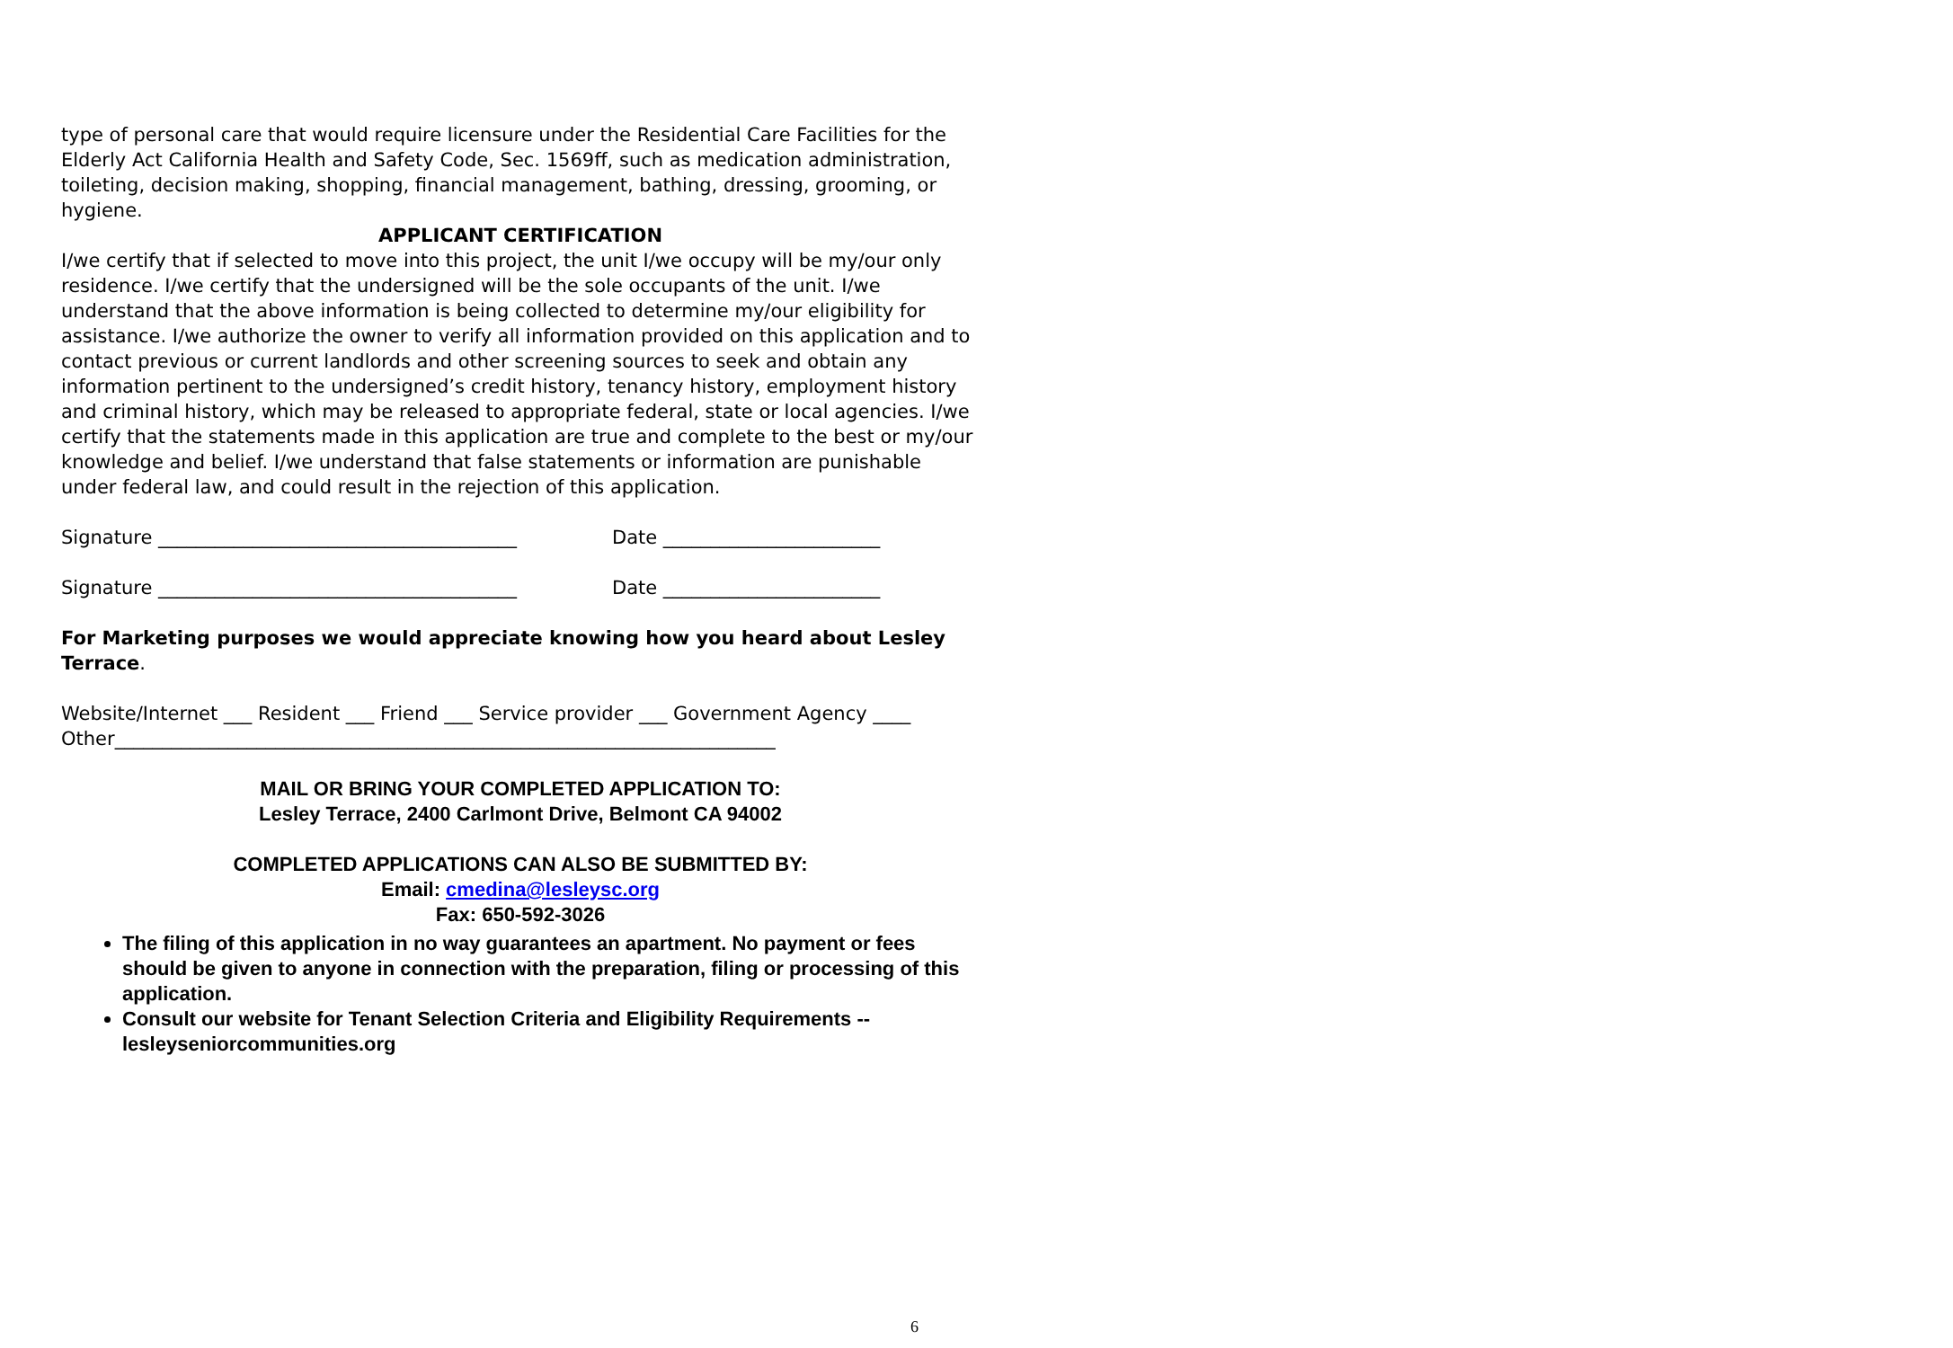type of personal care that would require licensure under the Residential Care Facilities for the Elderly Act California Health and Safety Code, Sec. 1569ff, such as medication administration, toileting, decision making, shopping, financial management, bathing, dressing, grooming, or hygiene.
APPLICANT CERTIFICATION
I/we certify that if selected to move into this project, the unit I/we occupy will be my/our only residence. I/we certify that the undersigned will be the sole occupants of the unit. I/we understand that the above information is being collected to determine my/our eligibility for assistance. I/we authorize the owner to verify all information provided on this application and to contact previous or current landlords and other screening sources to seek and obtain any information pertinent to the undersigned’s credit history, tenancy history, employment history and criminal history, which may be released to appropriate federal, state or local agencies. I/we certify that the statements made in this application are true and complete to the best or my/our knowledge and belief. I/we understand that false statements or information are punishable under federal law, and could result in the rejection of this application.
Signature ______________________________________ Date _______________________
Signature ______________________________________ Date _______________________
For Marketing purposes we would appreciate knowing how you heard about Lesley Terrace.
Website/Internet ___ Resident ___ Friend ___ Service provider ___ Government Agency ____
Other______________________________________________________________________
MAIL OR BRING YOUR COMPLETED APPLICATION TO:
Lesley Terrace, 2400 Carlmont Drive, Belmont CA 94002
COMPLETED APPLICATIONS CAN ALSO BE SUBMITTED BY:
Email: cmedina@lesleysc.org
Fax: 650-592-3026
The filing of this application in no way guarantees an apartment. No payment or fees should be given to anyone in connection with the preparation, filing or processing of this application.
Consult our website for Tenant Selection Criteria and Eligibility Requirements -- lesleyseniorcommunities.org
6